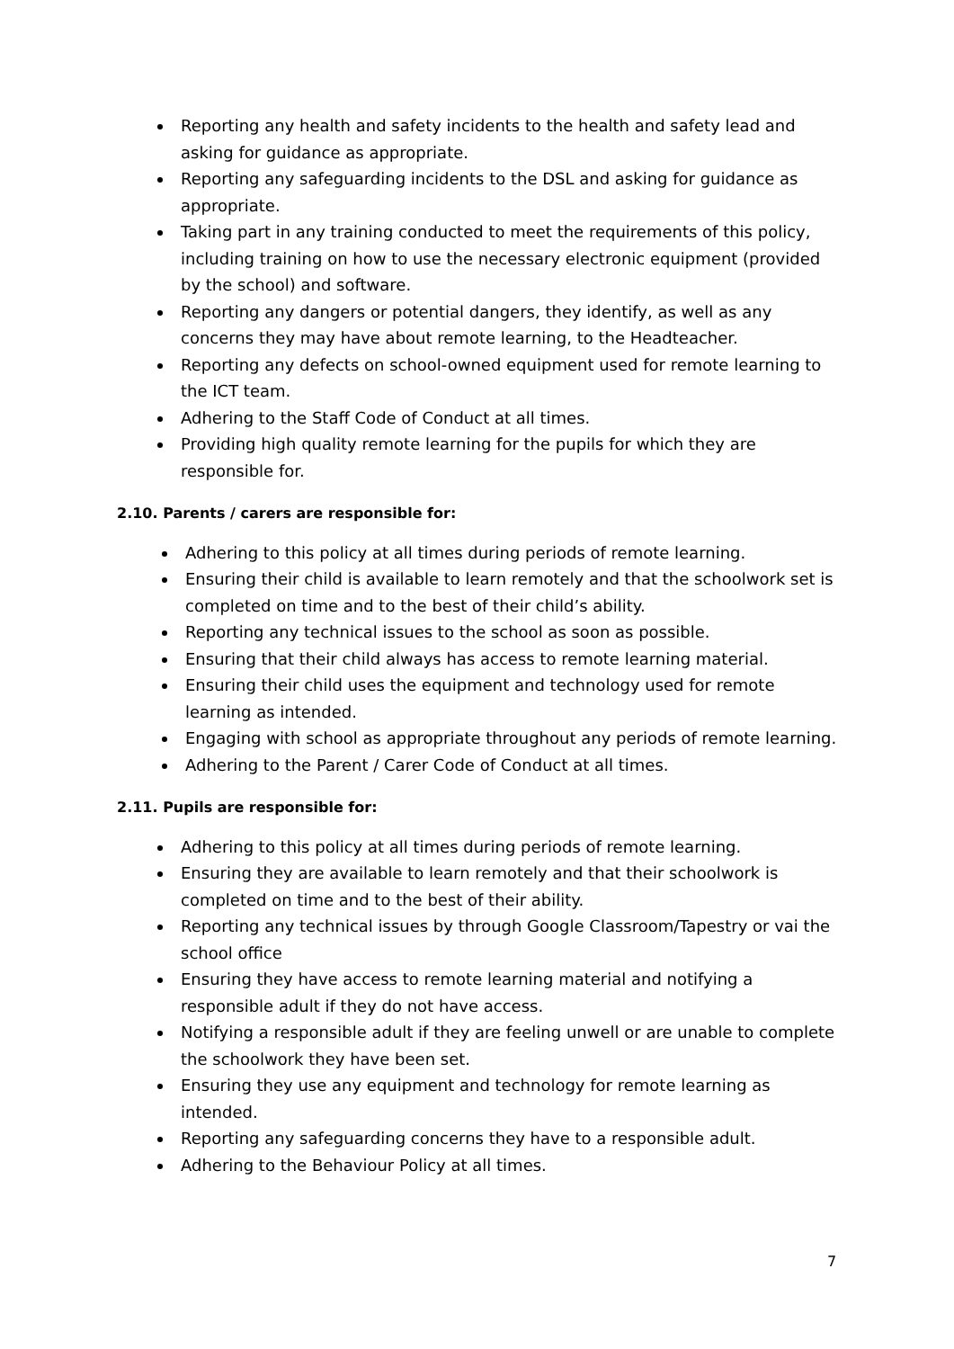Reporting any health and safety incidents to the health and safety lead and asking for guidance as appropriate.
Reporting any safeguarding incidents to the DSL and asking for guidance as appropriate.
Taking part in any training conducted to meet the requirements of this policy, including training on how to use the necessary electronic equipment (provided by the school) and software.
Reporting any dangers or potential dangers, they identify, as well as any concerns they may have about remote learning, to the Headteacher.
Reporting any defects on school-owned equipment used for remote learning to the ICT team.
Adhering to the Staff Code of Conduct at all times.
Providing high quality remote learning for the pupils for which they are responsible for.
2.10. Parents / carers are responsible for:
Adhering to this policy at all times during periods of remote learning.
Ensuring their child is available to learn remotely and that the schoolwork set is completed on time and to the best of their child’s ability.
Reporting any technical issues to the school as soon as possible.
Ensuring that their child always has access to remote learning material.
Ensuring their child uses the equipment and technology used for remote learning as intended.
Engaging with school as appropriate throughout any periods of remote learning.
Adhering to the Parent / Carer Code of Conduct at all times.
2.11. Pupils are responsible for:
Adhering to this policy at all times during periods of remote learning.
Ensuring they are available to learn remotely and that their schoolwork is completed on time and to the best of their ability.
Reporting any technical issues by through Google Classroom/Tapestry or vai the school office
Ensuring they have access to remote learning material and notifying a responsible adult if they do not have access.
Notifying a responsible adult if they are feeling unwell or are unable to complete the schoolwork they have been set.
Ensuring they use any equipment and technology for remote learning as intended.
Reporting any safeguarding concerns they have to a responsible adult.
Adhering to the Behaviour Policy at all times.
7